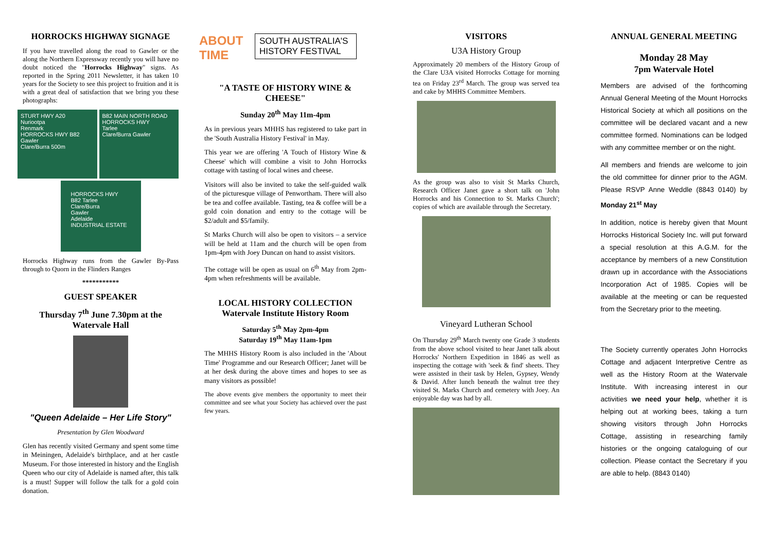HORROCKS HIGHWAY SIGNAGE
If you have travelled along the road to Gawler or the along the Northern Expressway recently you will have no doubt noticed the "Horrocks Highway" signs. As reported in the Spring 2011 Newsletter, it has taken 10 years for the Society to see this project to fruition and it is with a great deal of satisfaction that we bring you these photographs:
STURT HWY A20
Nuriootpa
Renmark
HORROCKS HWY B82
Gawler
Clare/Burra 500m
B82 MAIN NORTH ROAD
HORROCKS HWY
Tarlee
Clare/Burra Gawler
HORROCKS HWY
B82 Tarlee
Clare/Burra
Gawler
Adelaide
INDUSTRIAL ESTATE
Horrocks Highway runs from the Gawler By-Pass through to Quorn in the Flinders Ranges
***********
GUEST SPEAKER
Thursday 7<sup>th</sup> June 7.30pm at the Watervale Hall
"Queen Adelaide – Her Life Story"
Presentation by Glen Woodward
Glen has recently visited Germany and spent some time in Meiningen, Adelaide's birthplace, and at her castle Museum. For those interested in history and the English Queen who our city of Adelaide is named after, this talk is a must! Supper will follow the talk for a gold coin donation.
ABOUT TIME
SOUTH AUSTRALIA'S HISTORY FESTIVAL
"A TASTE OF HISTORY WINE & CHEESE"
Sunday 20<sup>th</sup> May 11m-4pm
As in previous years MHHS has registered to take part in the 'South Australia History Festival' in May.
This year we are offering 'A Touch of History Wine & Cheese' which will combine a visit to John Horrocks cottage with tasting of local wines and cheese.
Visitors will also be invited to take the self-guided walk of the picturesque village of Penwortham. There will also be tea and coffee available. Tasting, tea & coffee will be a gold coin donation and entry to the cottage will be $2/adult and $5/family.
St Marks Church will also be open to visitors – a service will be held at 11am and the church will be open from 1pm-4pm with Joey Duncan on hand to assist visitors.
The cottage will be open as usual on 6<sup>th</sup> May from 2pm-4pm when refreshments will be available.
LOCAL HISTORY COLLECTION Watervale Institute History Room
Saturday 5<sup>th</sup> May 2pm-4pm
Saturday 19<sup>th</sup> May 11am-1pm
The MHHS History Room is also included in the 'About Time' Programme and our Research Officer; Janet will be at her desk during the above times and hopes to see as many visitors as possible!
The above events give members the opportunity to meet their committee and see what your Society has achieved over the past few years.
VISITORS
U3A History Group
Approximately 20 members of the History Group of the Clare U3A visited Horrocks Cottage for morning tea on Friday 23<sup>rd</sup> March. The group was served tea and cake by MHHS Committee Members.
As the group was also to visit St Marks Church, Research Officer Janet gave a short talk on 'John Horrocks and his Connection to St. Marks Church'; copies of which are available through the Secretary.
Vineyard Lutheran School
On Thursday 29<sup>th</sup> March twenty one Grade 3 students from the above school visited to hear Janet talk about Horrocks' Northern Expedition in 1846 as well as inspecting the cottage with 'seek & find' sheets. They were assisted in their task by Helen, Gypsey, Wendy & David. After lunch beneath the walnut tree they visited St. Marks Church and cemetery with Joey. An enjoyable day was had by all.
ANNUAL GENERAL MEETING
Monday 28 May
7pm Watervale Hotel
Members are advised of the forthcoming Annual General Meeting of the Mount Horrocks Historical Society at which all positions on the committee will be declared vacant and a new committee formed. Nominations can be lodged with any committee member or on the night.
All members and friends are welcome to join the old committee for dinner prior to the AGM. Please RSVP Anne Weddle (8843 0140) by Monday 21<sup>st</sup> May
In addition, notice is hereby given that Mount Horrocks Historical Society Inc. will put forward a special resolution at this A.G.M. for the acceptance by members of a new Constitution drawn up in accordance with the Associations Incorporation Act of 1985. Copies will be available at the meeting or can be requested from the Secretary prior to the meeting.
The Society currently operates John Horrocks Cottage and adjacent Interpretive Centre as well as the History Room at the Watervale Institute. With increasing interest in our activities we need your help, whether it is helping out at working bees, taking a turn showing visitors through John Horrocks Cottage, assisting in researching family histories or the ongoing cataloguing of our collection. Please contact the Secretary if you are able to help. (8843 0140)